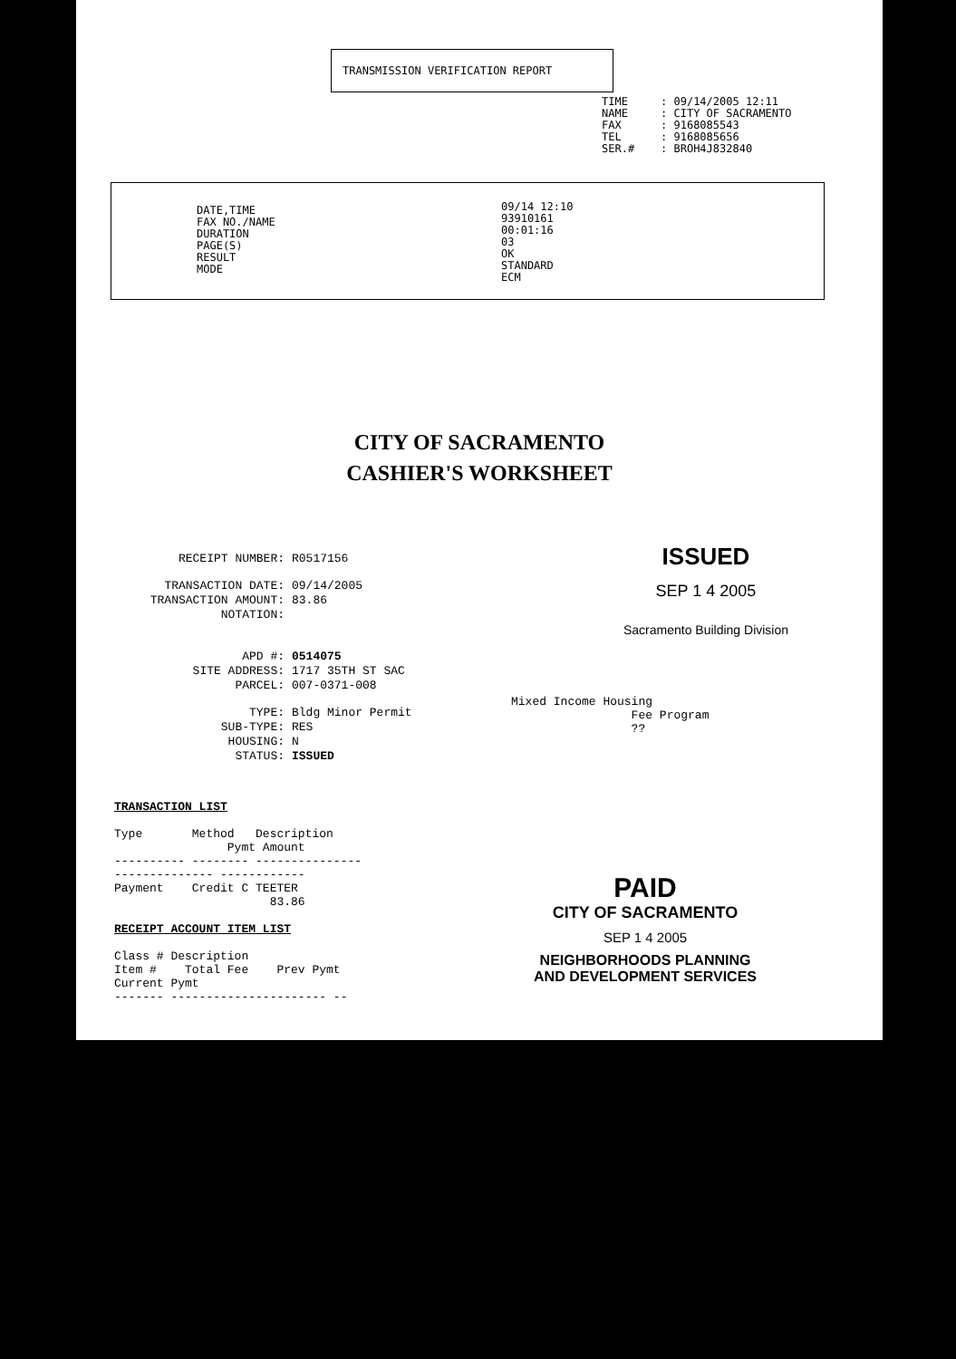TRANSMISSION VERIFICATION REPORT
TIME : 09/14/2005 12:11 NAME : CITY OF SACRAMENTO FAX : 9168085543 TEL : 9168085656 SER.# : BROH4J832840
DATE,TIME
FAX NO./NAME
DURATION
PAGE(S)
RESULT
MODE
09/14 12:10
93910161
00:01:16
03
OK
STANDARD
ECM
CITY OF SACRAMENTO
CASHIER'S WORKSHEET
RECEIPT NUMBER: R0517156
TRANSACTION DATE: 09/14/2005
TRANSACTION AMOUNT: 83.86
NOTATION:
APD #: 0514075
SITE ADDRESS: 1717 35TH ST SAC
PARCEL: 007-0371-008
TYPE: Bldg Minor Permit
SUB-TYPE: RES
HOUSING: N
STATUS: ISSUED
ISSUED
SEP 1 4 2005
Sacramento Building Division
Mixed Income Housing Fee Program ??
TRANSACTION LIST Type Method Description Pymt Amount ---------- -------- --------------- -------------- ------------ Payment Credit C TEETER 83.86 RECEIPT ACCOUNT ITEM LIST Class # Description Item # Total Fee Prev Pymt Current Pymt ------- ---------------------- --
PAID
CITY OF SACRAMENTO
SEP 1 4 2005
NEIGHBORHOODS PLANNING
AND DEVELOPMENT SERVICES